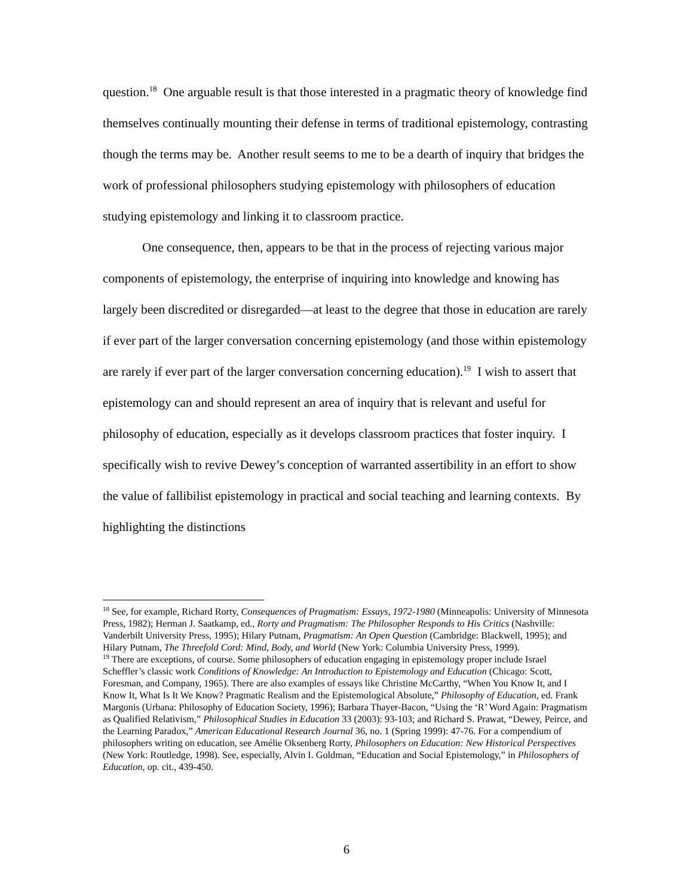question.<sup>18</sup> One arguable result is that those interested in a pragmatic theory of knowledge find themselves continually mounting their defense in terms of traditional epistemology, contrasting though the terms may be. Another result seems to me to be a dearth of inquiry that bridges the work of professional philosophers studying epistemology with philosophers of education studying epistemology and linking it to classroom practice.
One consequence, then, appears to be that in the process of rejecting various major components of epistemology, the enterprise of inquiring into knowledge and knowing has largely been discredited or disregarded—at least to the degree that those in education are rarely if ever part of the larger conversation concerning epistemology (and those within epistemology are rarely if ever part of the larger conversation concerning education).<sup>19</sup> I wish to assert that epistemology can and should represent an area of inquiry that is relevant and useful for philosophy of education, especially as it develops classroom practices that foster inquiry. I specifically wish to revive Dewey’s conception of warranted assertibility in an effort to show the value of fallibilist epistemology in practical and social teaching and learning contexts. By highlighting the distinctions
<sup>18</sup> See, for example, Richard Rorty, Consequences of Pragmatism: Essays, 1972-1980 (Minneapolis: University of Minnesota Press, 1982); Herman J. Saatkamp, ed., Rorty and Pragmatism: The Philosopher Responds to His Critics (Nashville: Vanderbilt University Press, 1995); Hilary Putnam, Pragmatism: An Open Question (Cambridge: Blackwell, 1995); and Hilary Putnam, The Threefold Cord: Mind, Body, and World (New York: Columbia University Press, 1999).
<sup>19</sup> There are exceptions, of course. Some philosophers of education engaging in epistemology proper include Israel Scheffler’s classic work Conditions of Knowledge: An Introduction to Epistemology and Education (Chicago: Scott, Foresman, and Company, 1965). There are also examples of essays like Christine McCarthy, “When You Know It, and I Know It, What Is It We Know? Pragmatic Realism and the Epistemological Absolute,” Philosophy of Education, ed. Frank Margonis (Urbana: Philosophy of Education Society, 1996); Barbara Thayer-Bacon, “Using the ‘R’ Word Again: Pragmatism as Qualified Relativism,” Philosophical Studies in Education 33 (2003): 93-103; and Richard S. Prawat, “Dewey, Peirce, and the Learning Paradox,” American Educational Research Journal 36, no. 1 (Spring 1999): 47-76. For a compendium of philosophers writing on education, see Amélie Oksenberg Rorty, Philosophers on Education: New Historical Perspectives (New York: Routledge, 1998). See, especially, Alvin I. Goldman, “Education and Social Epistemology,” in Philosophers of Education, op. cit., 439-450.
6